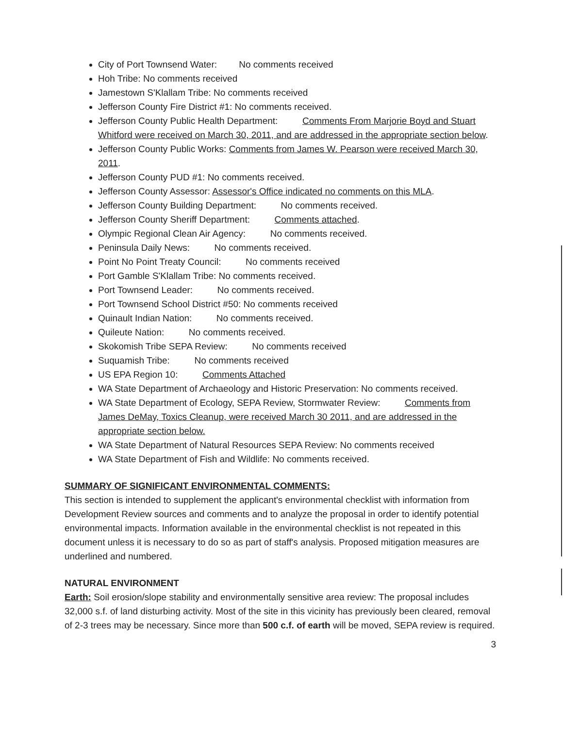City of Port Townsend Water: No comments received
Hoh Tribe: No comments received
Jamestown S'Klallam Tribe: No comments received
Jefferson County Fire District #1: No comments received.
Jefferson County Public Health Department: Comments From Marjorie Boyd and Stuart Whitford were received on March 30, 2011, and are addressed in the appropriate section below.
Jefferson County Public Works: Comments from James W. Pearson were received March 30, 2011.
Jefferson County PUD #1: No comments received.
Jefferson County Assessor: Assessor's Office indicated no comments on this MLA.
Jefferson County Building Department: No comments received.
Jefferson County Sheriff Department: Comments attached.
Olympic Regional Clean Air Agency: No comments received.
Peninsula Daily News: No comments received.
Point No Point Treaty Council: No comments received
Port Gamble S'Klallam Tribe: No comments received.
Port Townsend Leader: No comments received.
Port Townsend School District #50: No comments received
Quinault Indian Nation: No comments received.
Quileute Nation: No comments received.
Skokomish Tribe SEPA Review: No comments received
Suquamish Tribe: No comments received
US EPA Region 10: Comments Attached
WA State Department of Archaeology and Historic Preservation: No comments received.
WA State Department of Ecology, SEPA Review, Stormwater Review: Comments from James DeMay, Toxics Cleanup, were received March 30 2011, and are addressed in the appropriate section below.
WA State Department of Natural Resources SEPA Review: No comments received
WA State Department of Fish and Wildlife: No comments received.
SUMMARY OF SIGNIFICANT ENVIRONMENTAL COMMENTS:
This section is intended to supplement the applicant's environmental checklist with information from Development Review sources and comments and to analyze the proposal in order to identify potential environmental impacts. Information available in the environmental checklist is not repeated in this document unless it is necessary to do so as part of staff's analysis. Proposed mitigation measures are underlined and numbered.
NATURAL ENVIRONMENT
Earth: Soil erosion/slope stability and environmentally sensitive area review: The proposal includes 32,000 s.f. of land disturbing activity. Most of the site in this vicinity has previously been cleared, removal of 2-3 trees may be necessary. Since more than 500 c.f. of earth will be moved, SEPA review is required.
3